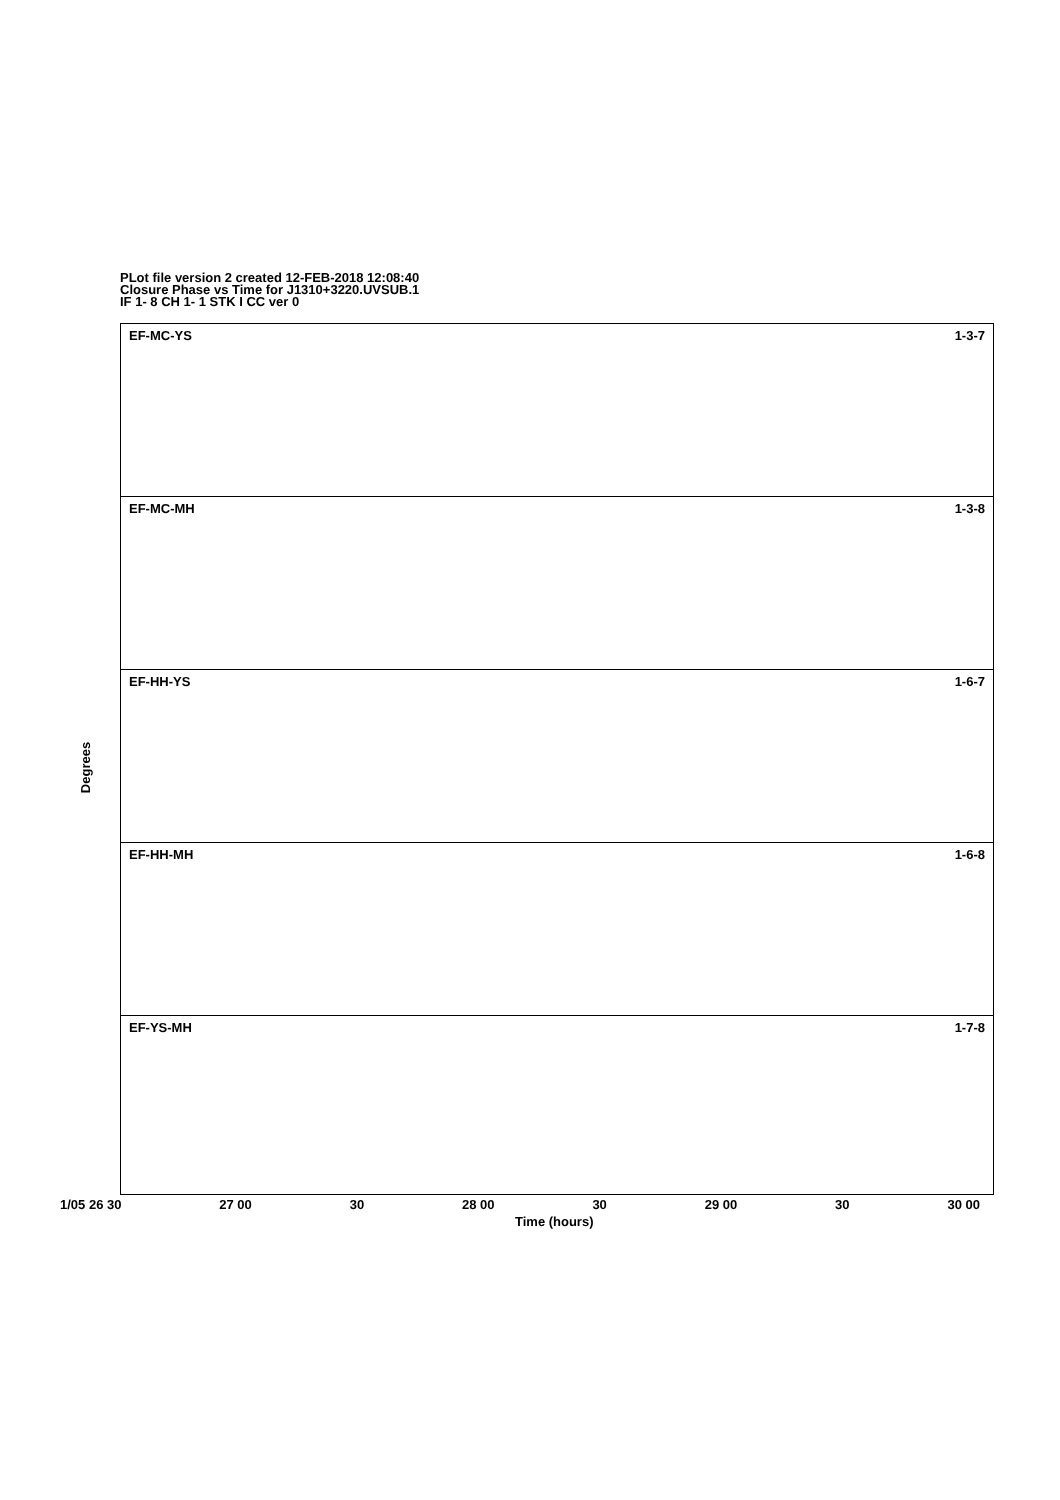PLot file version 2 created 12-FEB-2018 12:08:40
Closure Phase vs Time for J1310+3220.UVSUB.1
IF 1- 8 CH 1- 1 STK I CC ver 0
EF-MC-YS 1-3-7
EF-MC-MH 1-3-8
EF-HH-YS 1-6-7
EF-HH-MH 1-6-8
EF-YS-MH 1-7-8
Degrees
1/05 26 30 27 00 30 28 00 30 29 00 30 30 00
Time (hours)